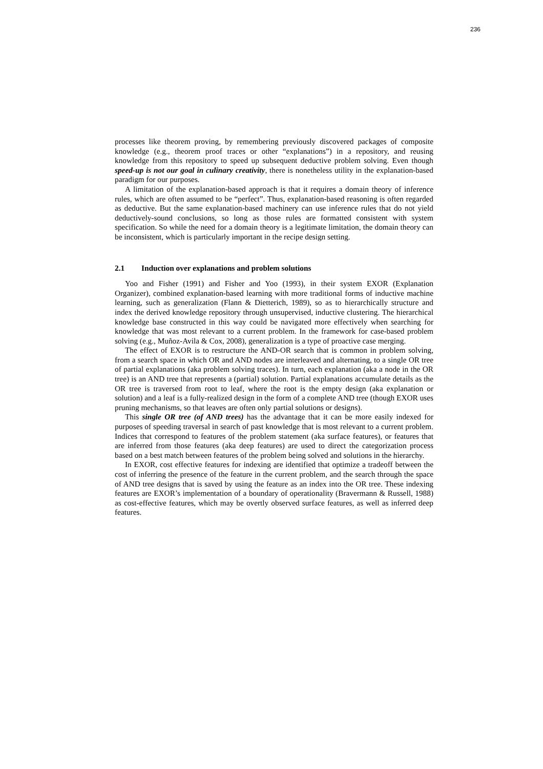236
processes like theorem proving, by remembering previously discovered packages of composite knowledge (e.g., theorem proof traces or other “explanations”) in a repository, and reusing knowledge from this repository to speed up subsequent deductive problem solving. Even though speed-up is not our goal in culinary creativity, there is nonetheless utility in the explanation-based paradigm for our purposes.
A limitation of the explanation-based approach is that it requires a domain theory of inference rules, which are often assumed to be “perfect”. Thus, explanation-based reasoning is often regarded as deductive. But the same explanation-based machinery can use inference rules that do not yield deductively-sound conclusions, so long as those rules are formatted consistent with system specification. So while the need for a domain theory is a legitimate limitation, the domain theory can be inconsistent, which is particularly important in the recipe design setting.
2.1 Induction over explanations and problem solutions
Yoo and Fisher (1991) and Fisher and Yoo (1993), in their system EXOR (Explanation Organizer), combined explanation-based learning with more traditional forms of inductive machine learning, such as generalization (Flann & Dietterich, 1989), so as to hierarchically structure and index the derived knowledge repository through unsupervised, inductive clustering. The hierarchical knowledge base constructed in this way could be navigated more effectively when searching for knowledge that was most relevant to a current problem. In the framework for case-based problem solving (e.g., Muñoz-Avila & Cox, 2008), generalization is a type of proactive case merging.
The effect of EXOR is to restructure the AND-OR search that is common in problem solving, from a search space in which OR and AND nodes are interleaved and alternating, to a single OR tree of partial explanations (aka problem solving traces). In turn, each explanation (aka a node in the OR tree) is an AND tree that represents a (partial) solution. Partial explanations accumulate details as the OR tree is traversed from root to leaf, where the root is the empty design (aka explanation or solution) and a leaf is a fully-realized design in the form of a complete AND tree (though EXOR uses pruning mechanisms, so that leaves are often only partial solutions or designs).
This single OR tree (of AND trees) has the advantage that it can be more easily indexed for purposes of speeding traversal in search of past knowledge that is most relevant to a current problem. Indices that correspond to features of the problem statement (aka surface features), or features that are inferred from those features (aka deep features) are used to direct the categorization process based on a best match between features of the problem being solved and solutions in the hierarchy.
In EXOR, cost effective features for indexing are identified that optimize a tradeoff between the cost of inferring the presence of the feature in the current problem, and the search through the space of AND tree designs that is saved by using the feature as an index into the OR tree. These indexing features are EXOR’s implementation of a boundary of operationality (Bravermann & Russell, 1988) as cost-effective features, which may be overtly observed surface features, as well as inferred deep features.